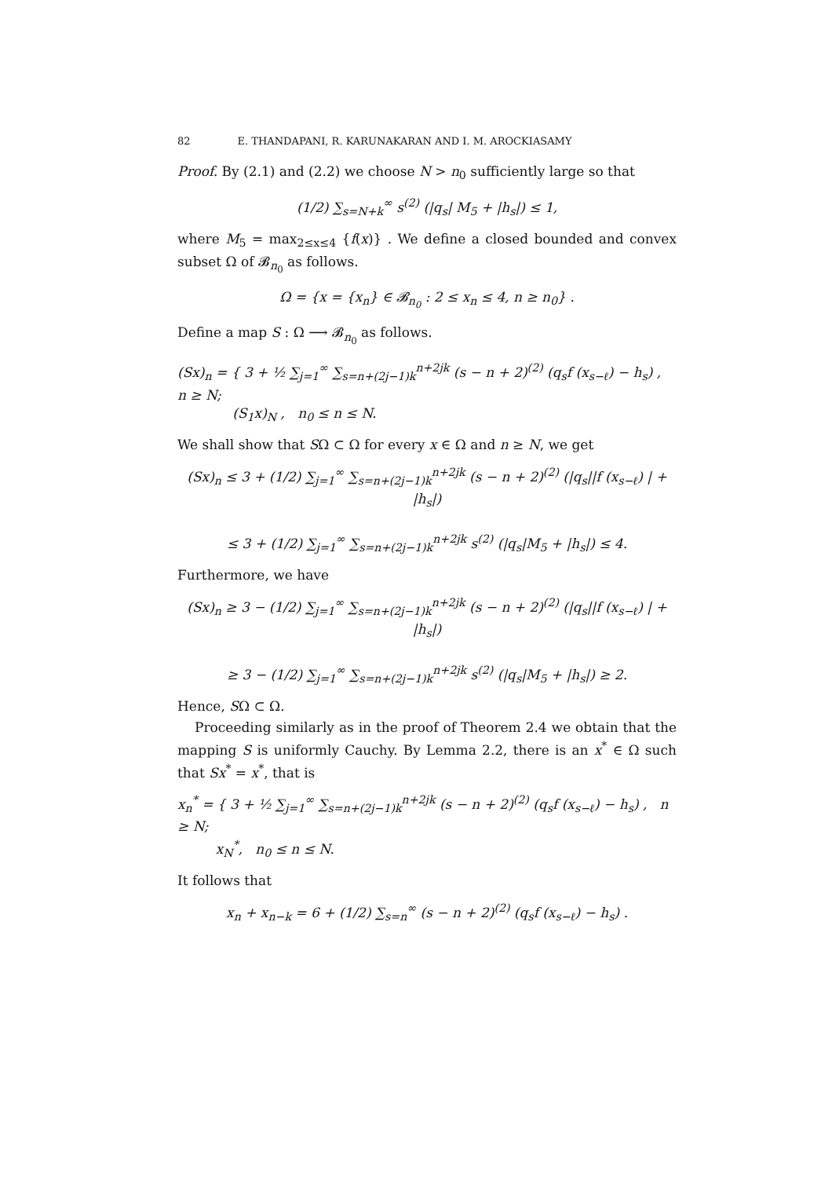82 E. THANDAPANI, R. KARUNAKARAN AND I. M. AROCKIASAMY
Proof. By (2.1) and (2.2) we choose N > n<sub>0</sub> sufficiently large so that
(1/2) ∑<sub>s=N+k</sub><sup>∞</sup> s<sup>(2)</sup> (|q<sub>s</sub>| M<sub>5</sub> + |h<sub>s</sub>|) ≤ 1,
where M<sub>5</sub> = max<sub>2≤x≤4</sub> {f(x)} . We define a closed bounded and convex subset Ω of 𝓑<sub>n<sub>0</sub></sub> as follows.
Ω = {x = {x<sub>n</sub>} ∈ 𝓑<sub>n<sub>0</sub></sub> : 2 ≤ x<sub>n</sub> ≤ 4, n ≥ n<sub>0</sub>} .
Define a map S : Ω ⟶ 𝓑<sub>n<sub>0</sub></sub> as follows.
(Sx)<sub>n</sub> = { 3 + ½ ∑<sub>j=1</sub><sup>∞</sup> ∑<sub>s=n+(2j−1)k</sub><sup>n+2jk</sup> (s − n + 2)<sup>(2)</sup> (q<sub>s</sub>f (x<sub>s−ℓ</sub>) − h<sub>s</sub>) , n ≥ N;
(S<sub>1</sub>x)<sub>N</sub> , n<sub>0</sub> ≤ n ≤ N.
We shall show that SΩ ⊂ Ω for every x ∈ Ω and n ≥ N, we get
(Sx)<sub>n</sub> ≤ 3 + (1/2) ∑<sub>j=1</sub><sup>∞</sup> ∑<sub>s=n+(2j−1)k</sub><sup>n+2jk</sup> (s − n + 2)<sup>(2)</sup> (|q<sub>s</sub>||f (x<sub>s−ℓ</sub>) | + |h<sub>s</sub>|)
≤ 3 + (1/2) ∑<sub>j=1</sub><sup>∞</sup> ∑<sub>s=n+(2j−1)k</sub><sup>n+2jk</sup> s<sup>(2)</sup> (|q<sub>s</sub>|M<sub>5</sub> + |h<sub>s</sub>|) ≤ 4.
Furthermore, we have
(Sx)<sub>n</sub> ≥ 3 − (1/2) ∑<sub>j=1</sub><sup>∞</sup> ∑<sub>s=n+(2j−1)k</sub><sup>n+2jk</sup> (s − n + 2)<sup>(2)</sup> (|q<sub>s</sub>||f (x<sub>s−ℓ</sub>) | + |h<sub>s</sub>|)
≥ 3 − (1/2) ∑<sub>j=1</sub><sup>∞</sup> ∑<sub>s=n+(2j−1)k</sub><sup>n+2jk</sup> s<sup>(2)</sup> (|q<sub>s</sub>|M<sub>5</sub> + |h<sub>s</sub>|) ≥ 2.
Hence, SΩ ⊂ Ω.
Proceeding similarly as in the proof of Theorem 2.4 we obtain that the mapping S is uniformly Cauchy. By Lemma 2.2, there is an x<sup>*</sup> ∈ Ω such that Sx<sup>*</sup> = x<sup>*</sup>, that is
x<sub>n</sub><sup>*</sup> = { 3 + ½ ∑<sub>j=1</sub><sup>∞</sup> ∑<sub>s=n+(2j−1)k</sub><sup>n+2jk</sup> (s − n + 2)<sup>(2)</sup> (q<sub>s</sub>f (x<sub>s−ℓ</sub>) − h<sub>s</sub>) , n ≥ N;
x<sub>N</sub><sup>*</sup>, n<sub>0</sub> ≤ n ≤ N.
It follows that
x<sub>n</sub> + x<sub>n−k</sub> = 6 + (1/2) ∑<sub>s=n</sub><sup>∞</sup> (s − n + 2)<sup>(2)</sup> (q<sub>s</sub>f (x<sub>s−ℓ</sub>) − h<sub>s</sub>) .